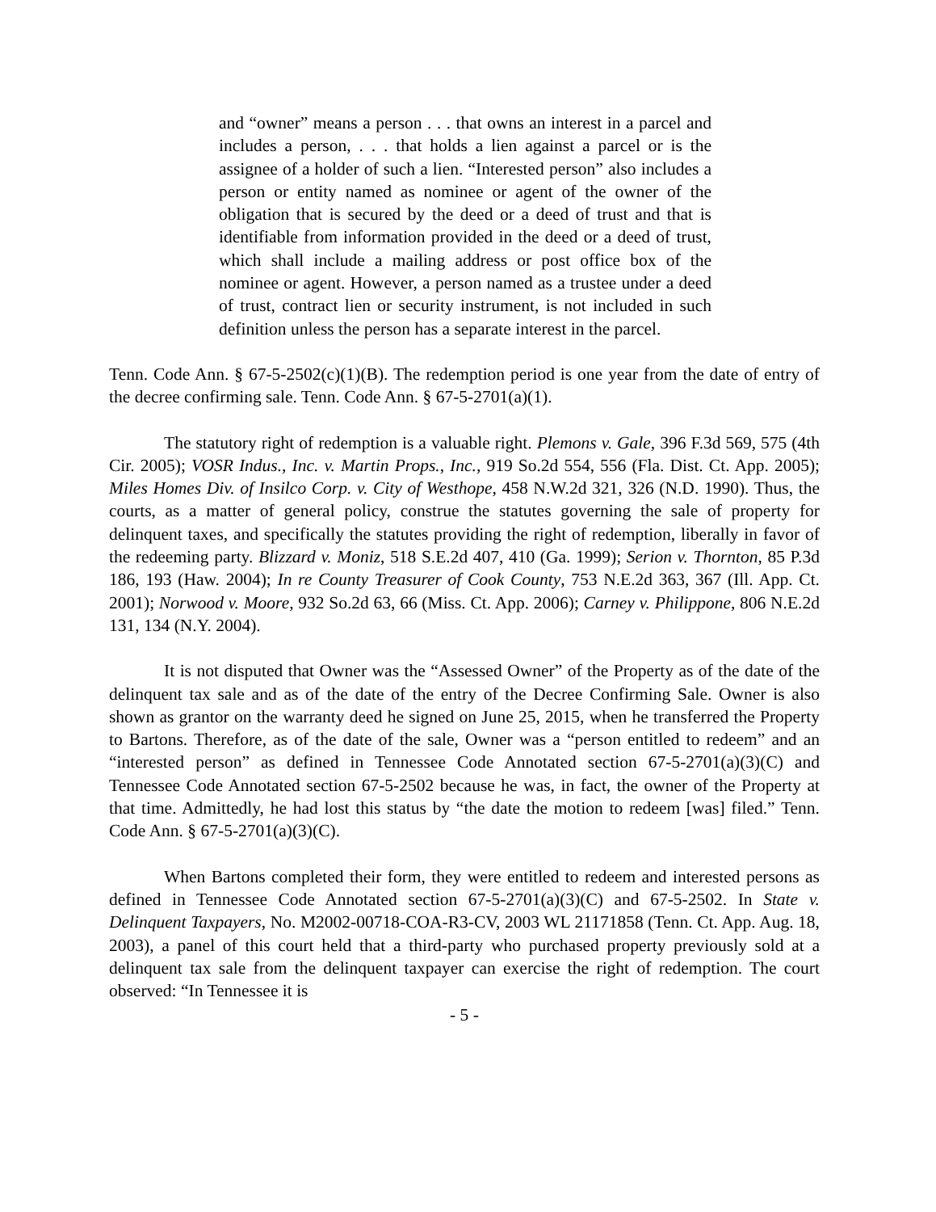and “owner” means a person . . . that owns an interest in a parcel and includes a person, . . . that holds a lien against a parcel or is the assignee of a holder of such a lien. “Interested person” also includes a person or entity named as nominee or agent of the owner of the obligation that is secured by the deed or a deed of trust and that is identifiable from information provided in the deed or a deed of trust, which shall include a mailing address or post office box of the nominee or agent. However, a person named as a trustee under a deed of trust, contract lien or security instrument, is not included in such definition unless the person has a separate interest in the parcel.
Tenn. Code Ann. § 67-5-2502(c)(1)(B). The redemption period is one year from the date of entry of the decree confirming sale. Tenn. Code Ann. § 67-5-2701(a)(1).
The statutory right of redemption is a valuable right. Plemons v. Gale, 396 F.3d 569, 575 (4th Cir. 2005); VOSR Indus., Inc. v. Martin Props., Inc., 919 So.2d 554, 556 (Fla. Dist. Ct. App. 2005); Miles Homes Div. of Insilco Corp. v. City of Westhope, 458 N.W.2d 321, 326 (N.D. 1990). Thus, the courts, as a matter of general policy, construe the statutes governing the sale of property for delinquent taxes, and specifically the statutes providing the right of redemption, liberally in favor of the redeeming party. Blizzard v. Moniz, 518 S.E.2d 407, 410 (Ga. 1999); Serion v. Thornton, 85 P.3d 186, 193 (Haw. 2004); In re County Treasurer of Cook County, 753 N.E.2d 363, 367 (Ill. App. Ct. 2001); Norwood v. Moore, 932 So.2d 63, 66 (Miss. Ct. App. 2006); Carney v. Philippone, 806 N.E.2d 131, 134 (N.Y. 2004).
It is not disputed that Owner was the “Assessed Owner” of the Property as of the date of the delinquent tax sale and as of the date of the entry of the Decree Confirming Sale. Owner is also shown as grantor on the warranty deed he signed on June 25, 2015, when he transferred the Property to Bartons. Therefore, as of the date of the sale, Owner was a “person entitled to redeem” and an “interested person” as defined in Tennessee Code Annotated section 67-5-2701(a)(3)(C) and Tennessee Code Annotated section 67-5-2502 because he was, in fact, the owner of the Property at that time. Admittedly, he had lost this status by “the date the motion to redeem [was] filed.” Tenn. Code Ann. § 67-5-2701(a)(3)(C).
When Bartons completed their form, they were entitled to redeem and interested persons as defined in Tennessee Code Annotated section 67-5-2701(a)(3)(C) and 67-5-2502. In State v. Delinquent Taxpayers, No. M2002-00718-COA-R3-CV, 2003 WL 21171858 (Tenn. Ct. App. Aug. 18, 2003), a panel of this court held that a third-party who purchased property previously sold at a delinquent tax sale from the delinquent taxpayer can exercise the right of redemption. The court observed: “In Tennessee it is
- 5 -